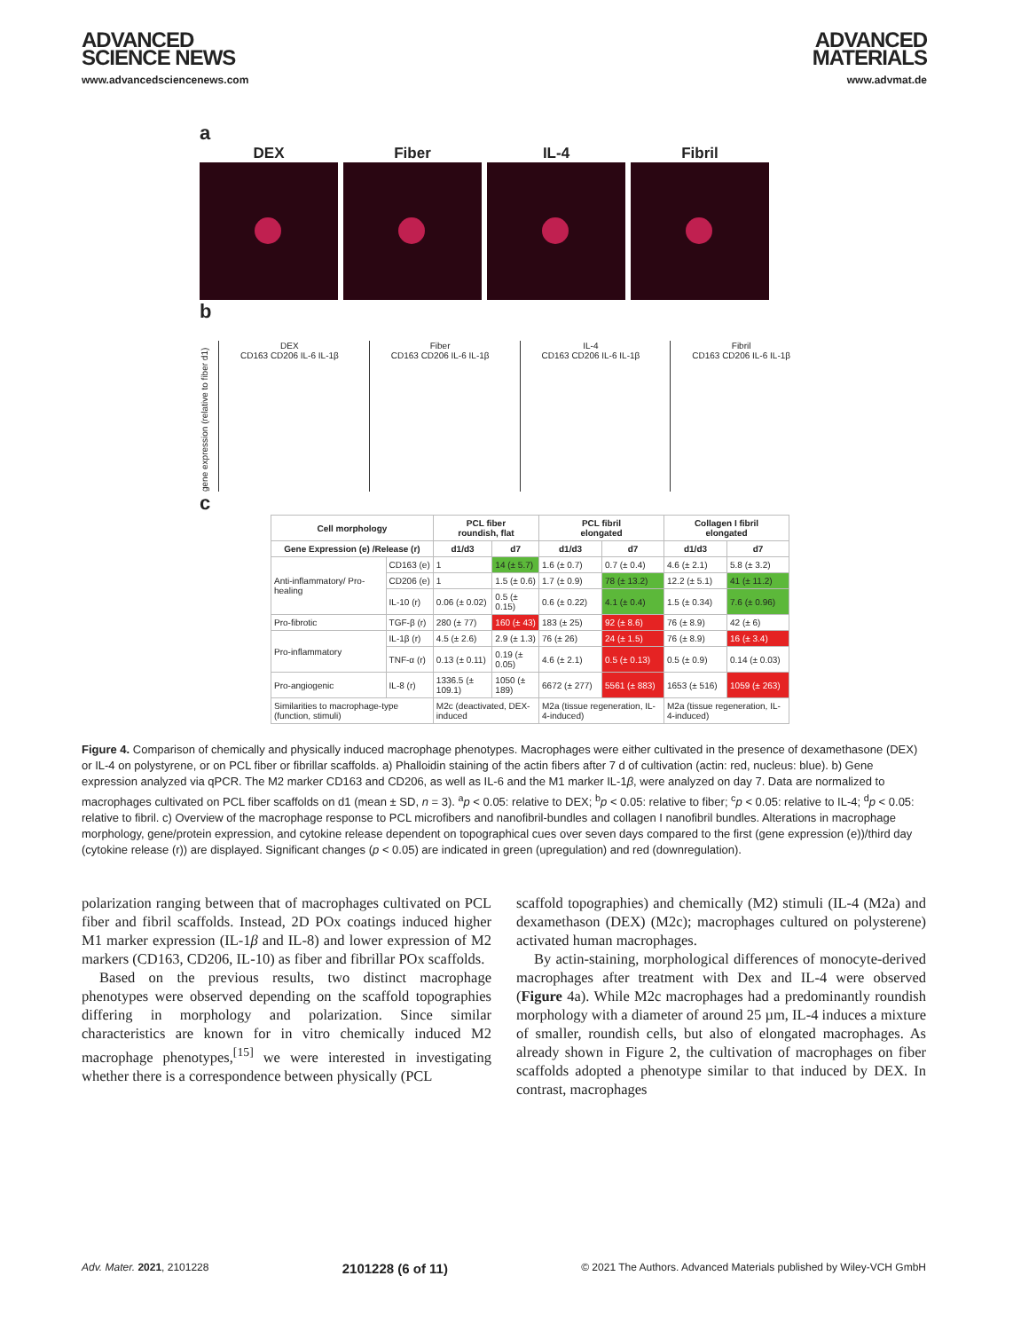ADVANCED
SCIENCE NEWS
www.advancedsciencenews.com
ADVANCED
MATERIALS
www.advmat.de
a
DEX Fiber IL-4 Fibril
b
gene expression (relative to fiber d1)
DEX
CD163 CD206 IL-6 IL-1β
Fiber
CD163 CD206 IL-6 IL-1β
IL-4
CD163 CD206 IL-6 IL-1β
Fibril
CD163 CD206 IL-6 IL-1β
c
| Cell morphology | | PCL fiber roundish, flat | | PCL fibril elongated | | Collagen I fibril elongated | |
| --- | --- | --- | --- | --- | --- | --- | --- |
| Gene Expression (e) /Release (r) | | d1/d3 | d7 | d1/d3 | d7 | d1/d3 | d7 |
| Anti-inflammatory/ Pro-healing | CD163 (e) | 1 | 14 (± 5.7) | 1.6 (± 0.7) | 0.7 (± 0.4) | 4.6 (± 2.1) | 5.8 (± 3.2) |
| | CD206 (e) | 1 | 1.5 (± 0.6) | 1.7 (± 0.9) | 78 (± 13.2) | 12.2 (± 5.1) | 41 (± 11.2) |
| | IL-10 (r) | 0.06 (± 0.02) | 0.5 (± 0.15) | 0.6 (± 0.22) | 4.1 (± 0.4) | 1.5 (± 0.34) | 7.6 (± 0.96) |
| Pro-fibrotic | TGF-β (r) | 280 (± 77) | 160 (± 43) | 183 (± 25) | 92 (± 8.6) | 76 (± 8.9) | 42 (± 6) |
| Pro-inflammatory | IL-1β (r) | 4.5 (± 2.6) | 2.9 (± 1.3) | 76 (± 26) | 24 (± 1.5) | 76 (± 8.9) | 16 (± 3.4) |
| | TNF-α (r) | 0.13 (± 0.11) | 0.19 (± 0.05) | 4.6 (± 2.1) | 0.5 (± 0.13) | 0.5 (± 0.9) | 0.14 (± 0.03) |
| Pro-angiogenic | IL-8 (r) | 1336.5 (± 109.1) | 1050 (± 189) | 6672 (± 277) | 5561 (± 883) | 1653 (± 516) | 1059 (± 263) |
| Similarities to macrophage-type (function, stimuli) | | M2c (deactivated, DEX-induced | | M2a (tissue regeneration, IL-4-induced) | | M2a (tissue regeneration, IL-4-induced) | |
Figure 4. Comparison of chemically and physically induced macrophage phenotypes. Macrophages were either cultivated in the presence of dexamethasone (DEX) or IL-4 on polystyrene, or on PCL fiber or fibrillar scaffolds. a) Phalloidin staining of the actin fibers after 7 d of cultivation (actin: red, nucleus: blue). b) Gene expression analyzed via qPCR. The M2 marker CD163 and CD206, as well as IL-6 and the M1 marker IL-1β, were analyzed on day 7. Data are normalized to macrophages cultivated on PCL fiber scaffolds on d1 (mean ± SD, n = 3). <sup>a</sup>p < 0.05: relative to DEX; <sup>b</sup>p < 0.05: relative to fiber; <sup>c</sup>p < 0.05: relative to IL-4; <sup>d</sup>p < 0.05: relative to fibril. c) Overview of the macrophage response to PCL microfibers and nanofibril-bundles and collagen I nanofibril bundles. Alterations in macrophage morphology, gene/protein expression, and cytokine release dependent on topographical cues over seven days compared to the first (gene expression (e))/third day (cytokine release (r)) are displayed. Significant changes (p < 0.05) are indicated in green (upregulation) and red (downregulation).
polarization ranging between that of macrophages cultivated on PCL fiber and fibril scaffolds. Instead, 2D POx coatings induced higher M1 marker expression (IL-1β and IL-8) and lower expression of M2 markers (CD163, CD206, IL-10) as fiber and fibrillar POx scaffolds.
Based on the previous results, two distinct macrophage phenotypes were observed depending on the scaffold topographies differing in morphology and polarization. Since similar characteristics are known for in vitro chemically induced M2 macrophage phenotypes,<sup>[15]</sup> we were interested in investigating whether there is a correspondence between physically (PCL
scaffold topographies) and chemically (M2) stimuli (IL-4 (M2a) and dexamethason (DEX) (M2c); macrophages cultured on polysterene) activated human macrophages.
By actin-staining, morphological differences of monocyte-derived macrophages after treatment with Dex and IL-4 were observed (Figure 4a). While M2c macrophages had a predominantly roundish morphology with a diameter of around 25 µm, IL-4 induces a mixture of smaller, roundish cells, but also of elongated macrophages. As already shown in Figure 2, the cultivation of macrophages on fiber scaffolds adopted a phenotype similar to that induced by DEX. In contrast, macrophages
Adv. Mater. 2021, 2101228 2101228 (6 of 11) © 2021 The Authors. Advanced Materials published by Wiley-VCH GmbH